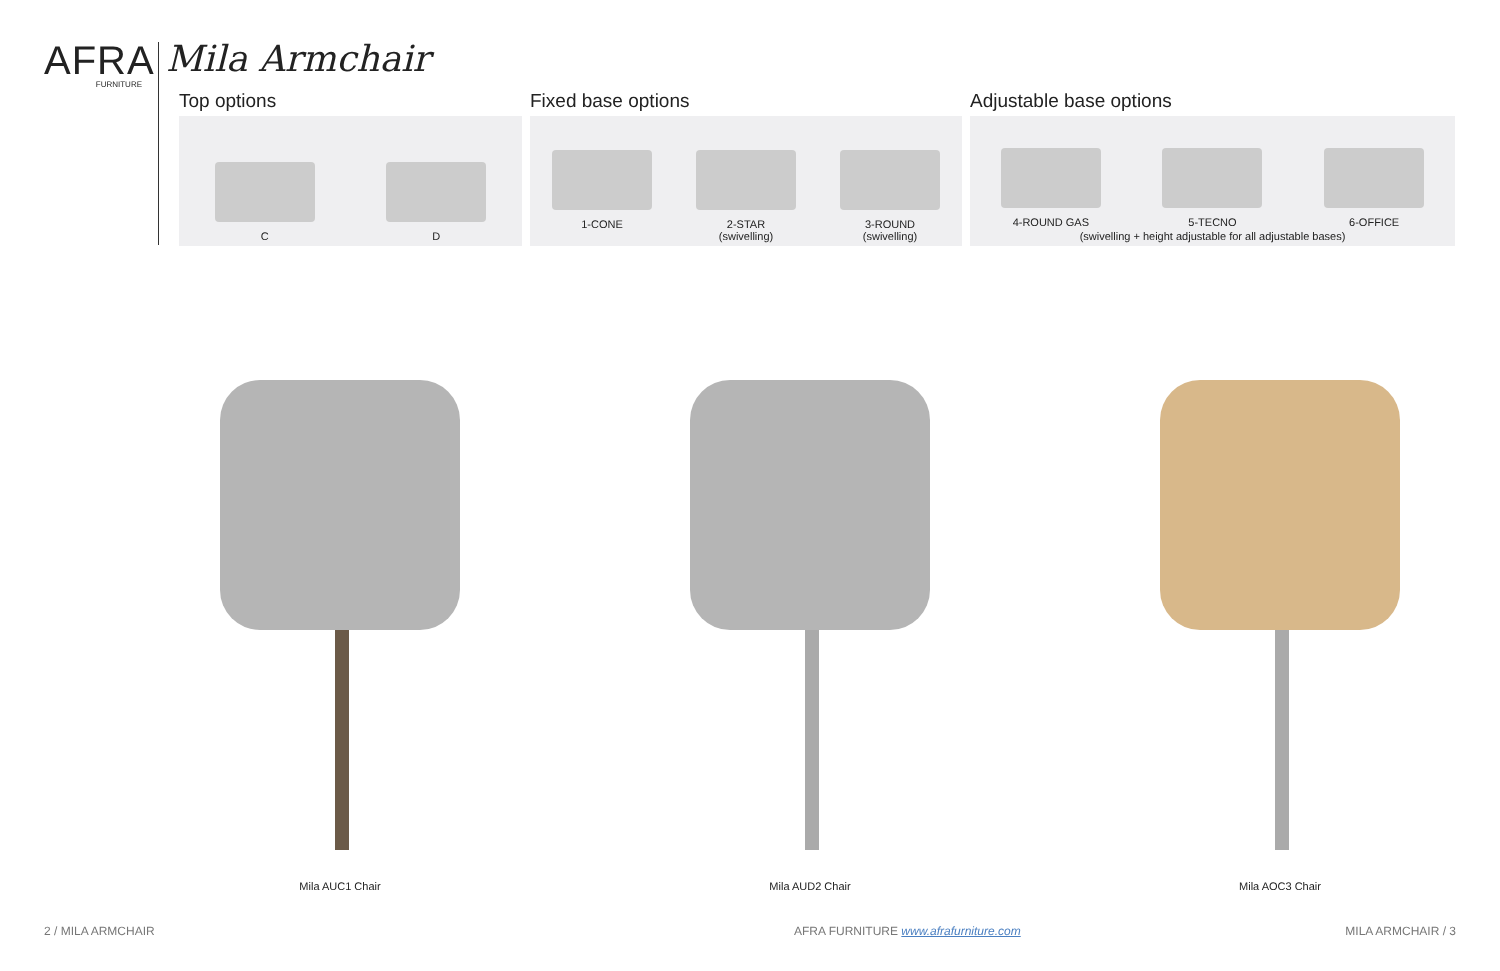AFRA
FURNITURE
Mila Armchair
Top options
C
D
Fixed base options
1-CONE
2-STAR
(swivelling)
3-ROUND
(swivelling)
Adjustable base options
4-ROUND GAS
5-TECNO
6-OFFICE
(swivelling + height adjustable for all adjustable bases)
Mila AUC1 Chair Mila AUD2 Chair Mila AOC3 Chair
2 / MILA ARMCHAIR
AFRA FURNITURE www.afrafurniture.com
MILA ARMCHAIR / 3